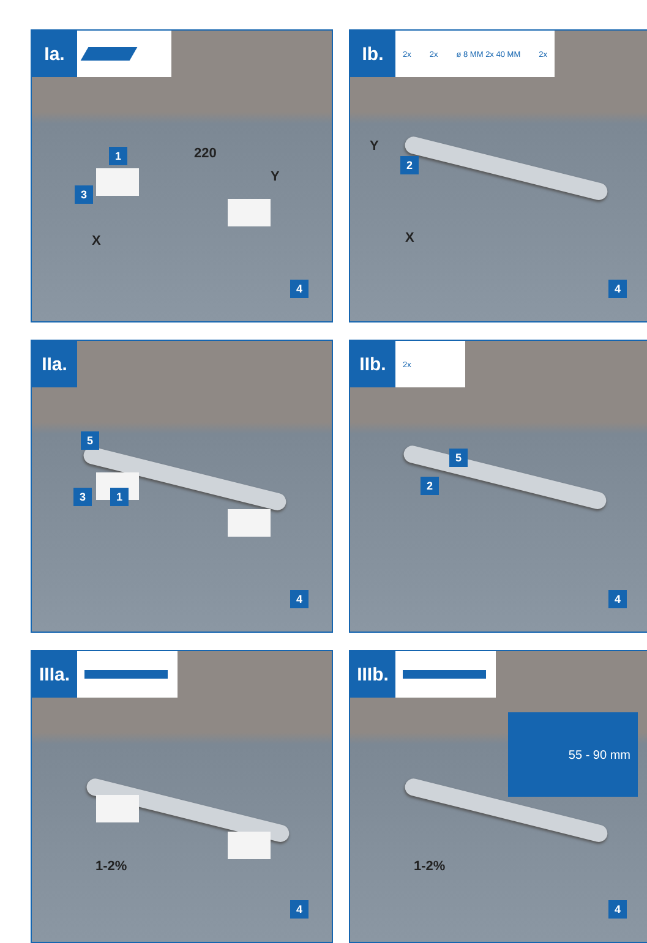Ia.
1
3
220
Y
X
4
Ib.
2x 2x ø 8 MM 2x 40 MM 2x
2
Y
X
4
IIa.
5
3 1
4
IIb.
2x
5
2
4
IIIa.
1-2%
4
IIIb.
55 - 90 mm
1-2%
4